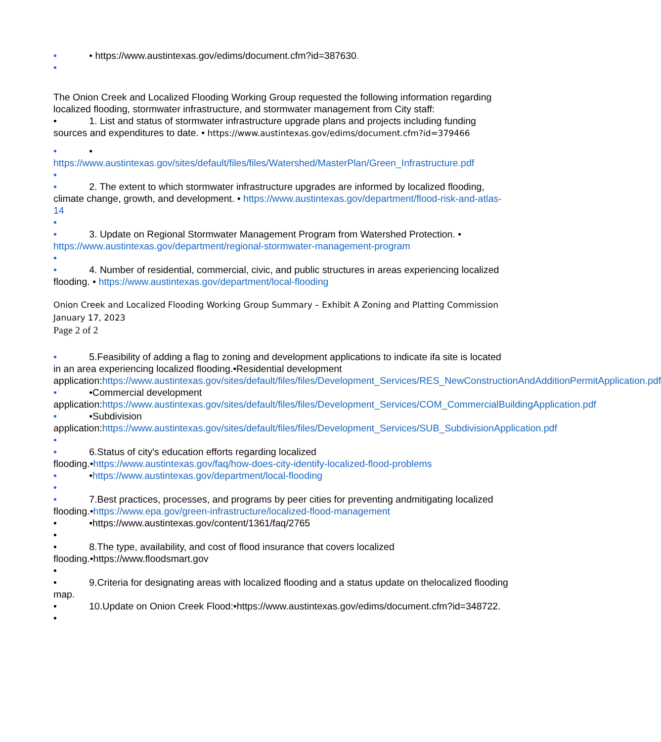• • https://www.austintexas.gov/edims/document.cfm?id=387630.
•
The Onion Creek and Localized Flooding Working Group requested the following information regarding localized flooding, stormwater infrastructure, and stormwater management from City staff:
• 1. List and status of stormwater infrastructure upgrade plans and projects including funding sources and expenditures to date. • https://www.austintexas.gov/edims/document.cfm?id=379466
• •
https://www.austintexas.gov/sites/default/files/files/Watershed/MasterPlan/Green_Infrastructure.pdf
•
• 2. The extent to which stormwater infrastructure upgrades are informed by localized flooding, climate change, growth, and development. • https://www.austintexas.gov/department/flood-risk-and-atlas-14
•
• 3. Update on Regional Stormwater Management Program from Watershed Protection. • https://www.austintexas.gov/department/regional-stormwater-management-program
•
• 4. Number of residential, commercial, civic, and public structures in areas experiencing localized flooding. • https://www.austintexas.gov/department/local-flooding
Onion Creek and Localized Flooding Working Group Summary – Exhibit A Zoning and Platting Commission January 17, 2023
Page 2 of 2
• 5.Feasibility of adding a flag to zoning and development applications to indicate ifa site is located in an area experiencing localized flooding.•Residential development application:https://www.austintexas.gov/sites/default/files/files/Development_Services/RES_NewConstructionAndAdditionPermitApplication.pdf
• •Commercial development application:https://www.austintexas.gov/sites/default/files/files/Development_Services/COM_CommercialBuildingApplication.pdf
• •Subdivision application:https://www.austintexas.gov/sites/default/files/files/Development_Services/SUB_SubdivisionApplication.pdf
•
• 6.Status of city's education efforts regarding localized flooding.•https://www.austintexas.gov/faq/how-does-city-identify-localized-flood-problems
• •https://www.austintexas.gov/department/local-flooding
•
• 7.Best practices, processes, and programs by peer cities for preventing andmitigating localized flooding.•https://www.epa.gov/green-infrastructure/localized-flood-management
• •https://www.austintexas.gov/content/1361/faq/2765
•
• 8.The type, availability, and cost of flood insurance that covers localized flooding.•https://www.floodsmart.gov
•
• 9.Criteria for designating areas with localized flooding and a status update on thelocalized flooding map.
• 10.Update on Onion Creek Flood:•https://www.austintexas.gov/edims/document.cfm?id=348722.
•